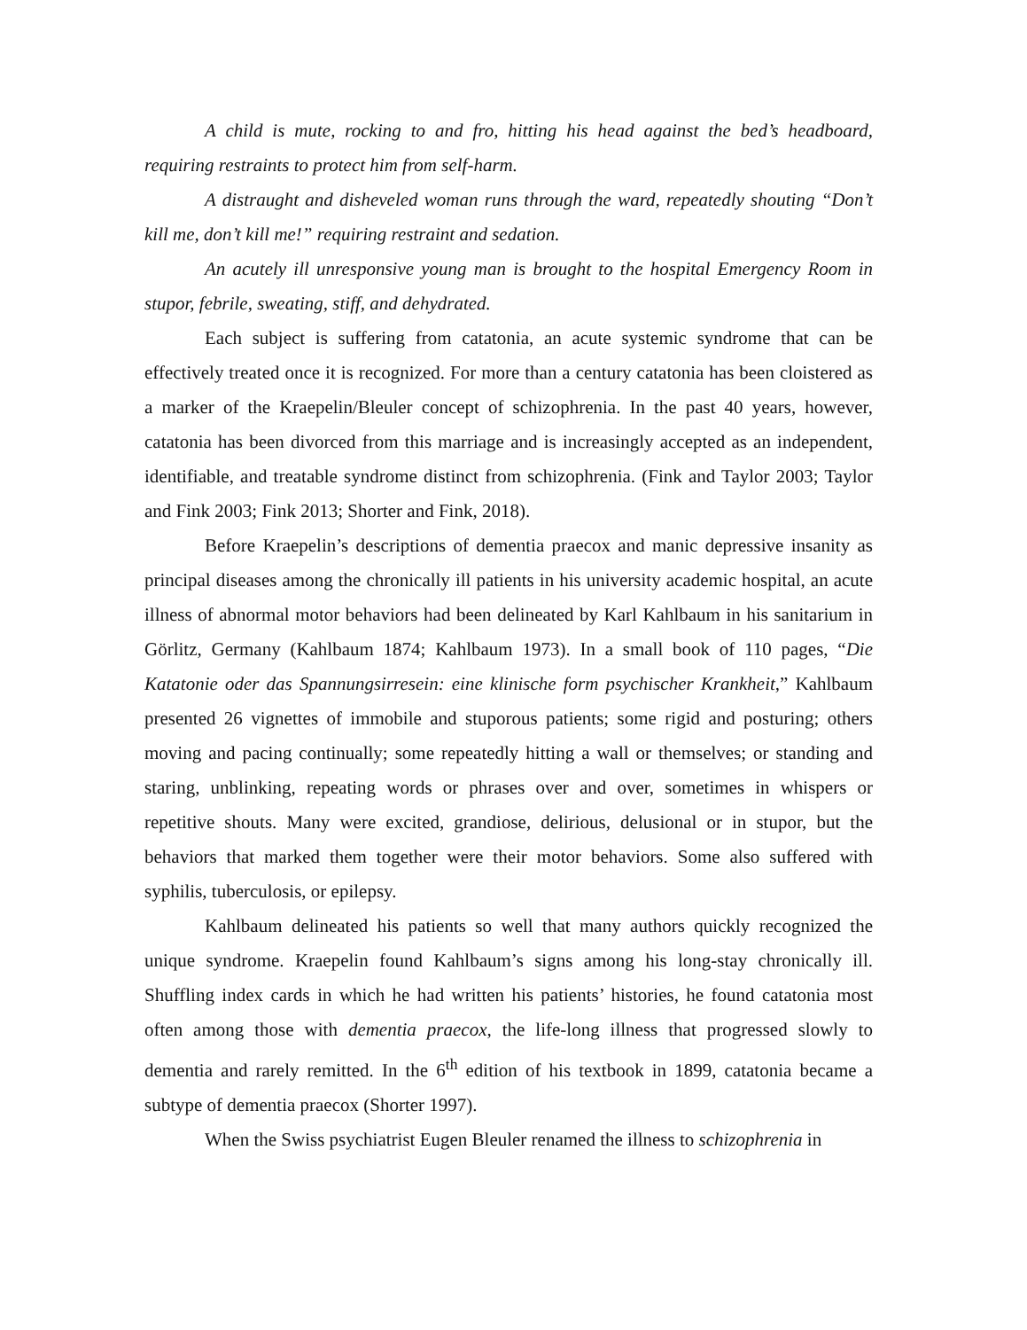A child is mute, rocking to and fro, hitting his head against the bed’s headboard, requiring restraints to protect him from self-harm.
A distraught and disheveled woman runs through the ward, repeatedly shouting “Don’t kill me, don’t kill me!” requiring restraint and sedation.
An acutely ill unresponsive young man is brought to the hospital Emergency Room in stupor, febrile, sweating, stiff, and dehydrated.
Each subject is suffering from catatonia, an acute systemic syndrome that can be effectively treated once it is recognized. For more than a century catatonia has been cloistered as a marker of the Kraepelin/Bleuler concept of schizophrenia. In the past 40 years, however, catatonia has been divorced from this marriage and is increasingly accepted as an independent, identifiable, and treatable syndrome distinct from schizophrenia. (Fink and Taylor 2003; Taylor and Fink 2003; Fink 2013; Shorter and Fink, 2018).
Before Kraepelin’s descriptions of dementia praecox and manic depressive insanity as principal diseases among the chronically ill patients in his university academic hospital, an acute illness of abnormal motor behaviors had been delineated by Karl Kahlbaum in his sanitarium in Görlitz, Germany (Kahlbaum 1874; Kahlbaum 1973). In a small book of 110 pages, “Die Katatonie oder das Spannungsirresein: eine klinische form psychischer Krankheit,” Kahlbaum presented 26 vignettes of immobile and stuporous patients; some rigid and posturing; others moving and pacing continually; some repeatedly hitting a wall or themselves; or standing and staring, unblinking, repeating words or phrases over and over, sometimes in whispers or repetitive shouts. Many were excited, grandiose, delirious, delusional or in stupor, but the behaviors that marked them together were their motor behaviors. Some also suffered with syphilis, tuberculosis, or epilepsy.
Kahlbaum delineated his patients so well that many authors quickly recognized the unique syndrome. Kraepelin found Kahlbaum’s signs among his long-stay chronically ill. Shuffling index cards in which he had written his patients’ histories, he found catatonia most often among those with dementia praecox, the life-long illness that progressed slowly to dementia and rarely remitted. In the 6<sup>th</sup> edition of his textbook in 1899, catatonia became a subtype of dementia praecox (Shorter 1997).
When the Swiss psychiatrist Eugen Bleuler renamed the illness to schizophrenia in